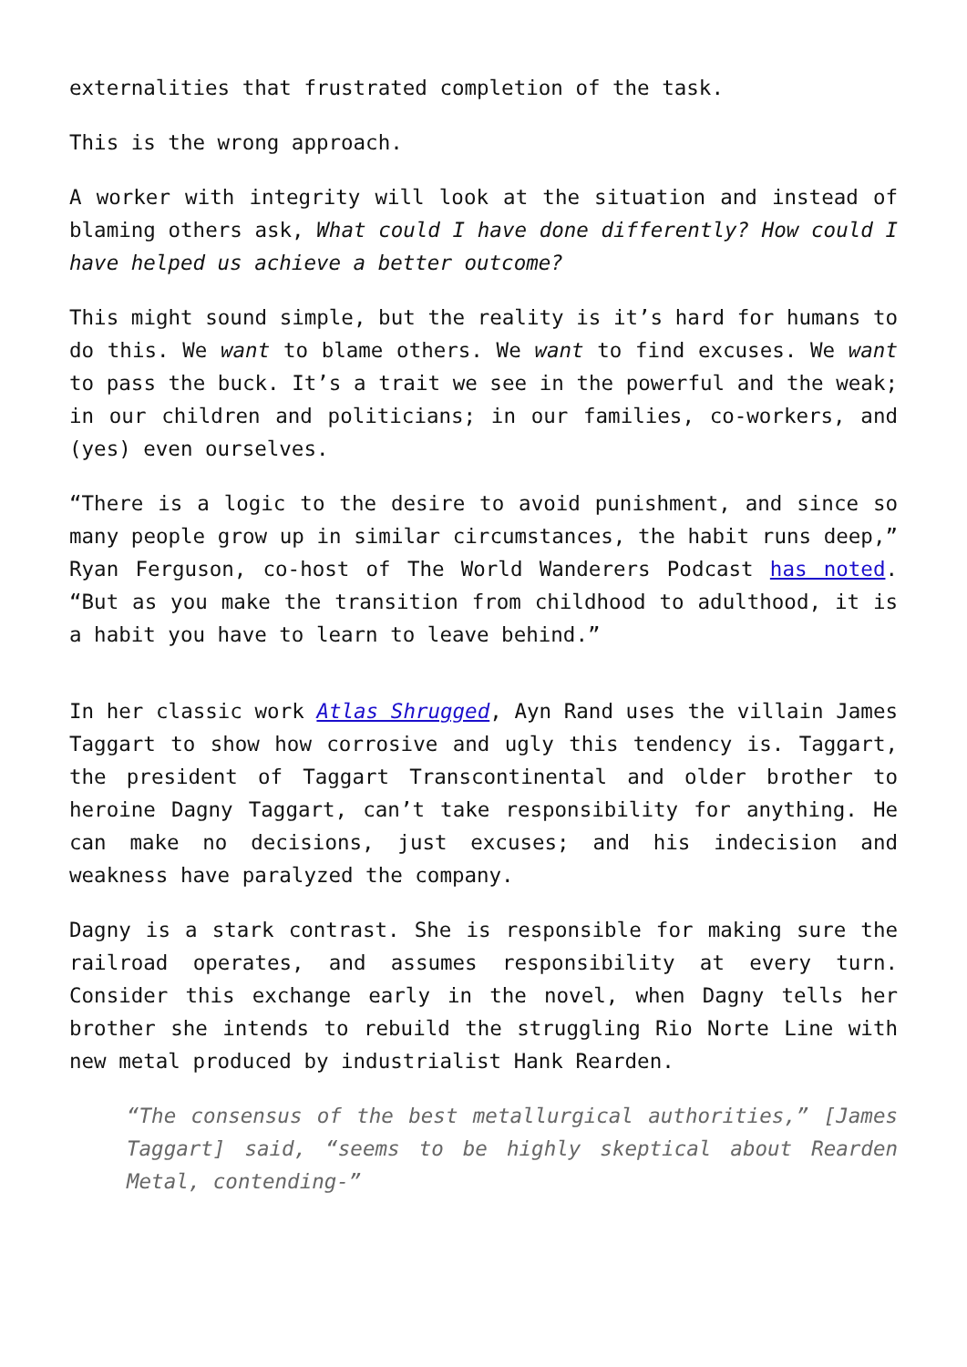externalities that frustrated completion of the task.
This is the wrong approach.
A worker with integrity will look at the situation and instead of blaming others ask, What could I have done differently? How could I have helped us achieve a better outcome?
This might sound simple, but the reality is it’s hard for humans to do this. We want to blame others. We want to find excuses. We want to pass the buck. It’s a trait we see in the powerful and the weak; in our children and politicians; in our families, co-workers, and (yes) even ourselves.
“There is a logic to the desire to avoid punishment, and since so many people grow up in similar circumstances, the habit runs deep,” Ryan Ferguson, co-host of The World Wanderers Podcast has noted. “But as you make the transition from childhood to adulthood, it is a habit you have to learn to leave behind.”
In her classic work Atlas Shrugged, Ayn Rand uses the villain James Taggart to show how corrosive and ugly this tendency is. Taggart, the president of Taggart Transcontinental and older brother to heroine Dagny Taggart, can’t take responsibility for anything. He can make no decisions, just excuses; and his indecision and weakness have paralyzed the company.
Dagny is a stark contrast. She is responsible for making sure the railroad operates, and assumes responsibility at every turn. Consider this exchange early in the novel, when Dagny tells her brother she intends to rebuild the struggling Rio Norte Line with new metal produced by industrialist Hank Rearden.
“The consensus of the best metallurgical authorities,” [James Taggart] said, “seems to be highly skeptical about Rearden Metal, contending-”